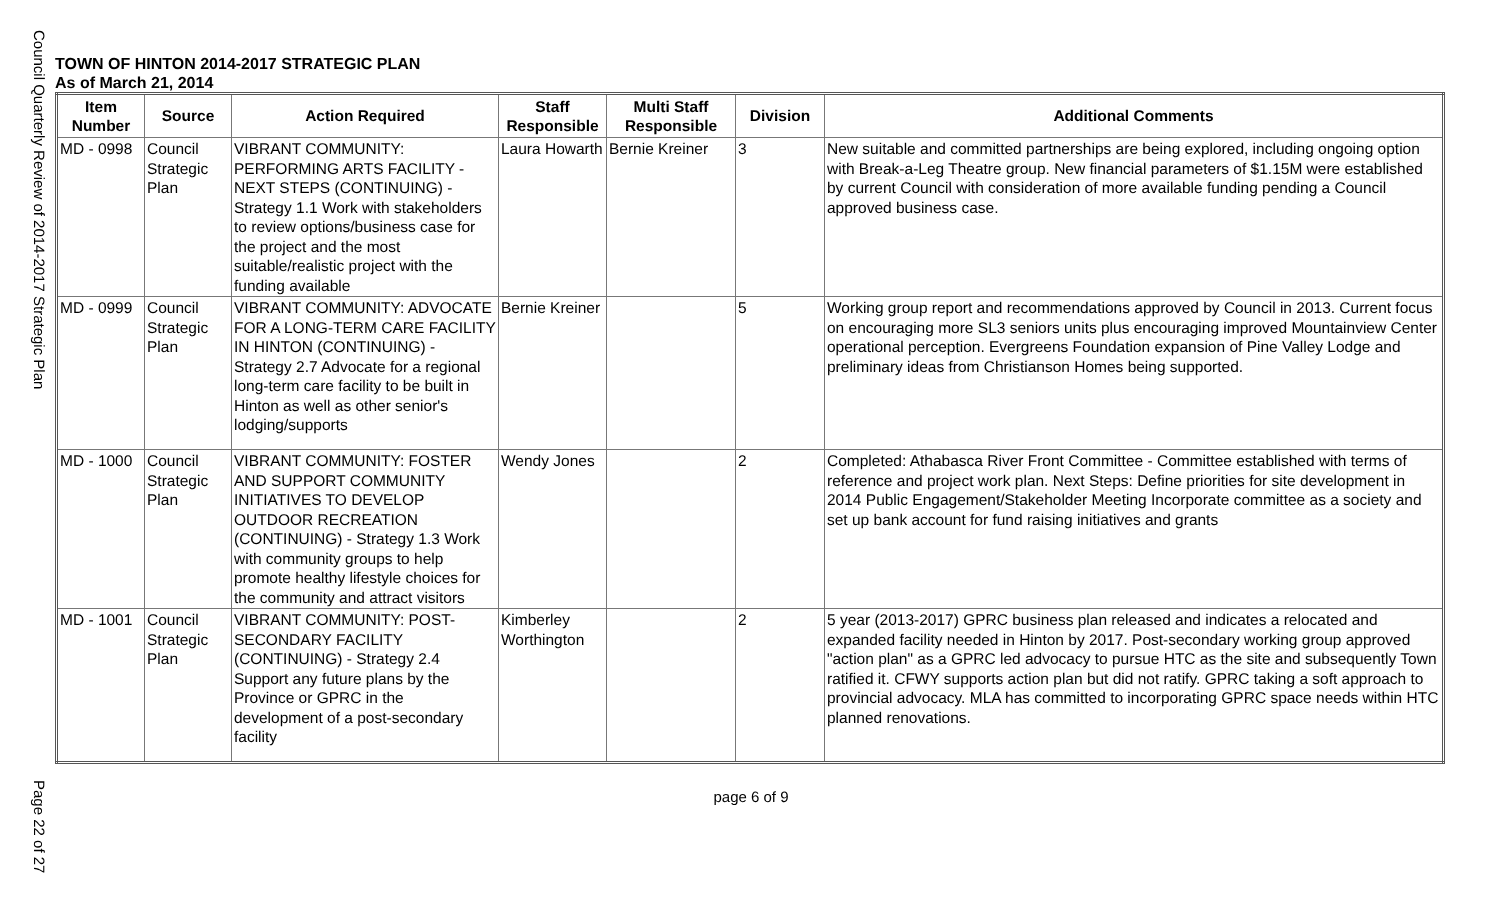Council Quarterly Review of 2014-2017 Strategic Plan
Page 22 of 27
TOWN OF HINTON 2014-2017 STRATEGIC PLAN
As of March 21, 2014
| Item Number | Source | Action Required | Staff Responsible | Multi Staff Responsible | Division | Additional Comments |
| --- | --- | --- | --- | --- | --- | --- |
| MD - 0998 | Council Strategic Plan | VIBRANT COMMUNITY: PERFORMING ARTS FACILITY - NEXT STEPS (CONTINUING) - Strategy 1.1 Work with stakeholders to review options/business case for the project and the most suitable/realistic project with the funding available | Laura Howarth | Bernie Kreiner | 3 | New suitable and committed partnerships are being explored, including ongoing option with Break-a-Leg Theatre group. New financial parameters of $1.15M were established by current Council with consideration of more available funding pending a Council approved business case. |
| MD - 0999 | Council Strategic Plan | VIBRANT COMMUNITY: ADVOCATE FOR A LONG-TERM CARE FACILITY IN HINTON (CONTINUING) - Strategy 2.7 Advocate for a regional long-term care facility to be built in Hinton as well as other senior's lodging/supports | Bernie Kreiner | | 5 | Working group report and recommendations approved by Council in 2013. Current focus on encouraging more SL3 seniors units plus encouraging improved Mountainview Center operational perception. Evergreens Foundation expansion of Pine Valley Lodge and preliminary ideas from Christianson Homes being supported. |
| MD - 1000 | Council Strategic Plan | VIBRANT COMMUNITY: FOSTER AND SUPPORT COMMUNITY INITIATIVES TO DEVELOP OUTDOOR RECREATION (CONTINUING) - Strategy 1.3 Work with community groups to help promote healthy lifestyle choices for the community and attract visitors | Wendy Jones | | 2 | Completed: Athabasca River Front Committee - Committee established with terms of reference and project work plan. Next Steps: Define priorities for site development in 2014 Public Engagement/Stakeholder Meeting Incorporate committee as a society and set up bank account for fund raising initiatives and grants |
| MD - 1001 | Council Strategic Plan | VIBRANT COMMUNITY: POST-SECONDARY FACILITY (CONTINUING) - Strategy 2.4 Support any future plans by the Province or GPRC in the development of a post-secondary facility | Kimberley Worthington | | 2 | 5 year (2013-2017) GPRC business plan released and indicates a relocated and expanded facility needed in Hinton by 2017. Post-secondary working group approved "action plan" as a GPRC led advocacy to pursue HTC as the site and subsequently Town ratified it. CFWY supports action plan but did not ratify. GPRC taking a soft approach to provincial advocacy. MLA has committed to incorporating GPRC space needs within HTC planned renovations. |
page 6 of 9